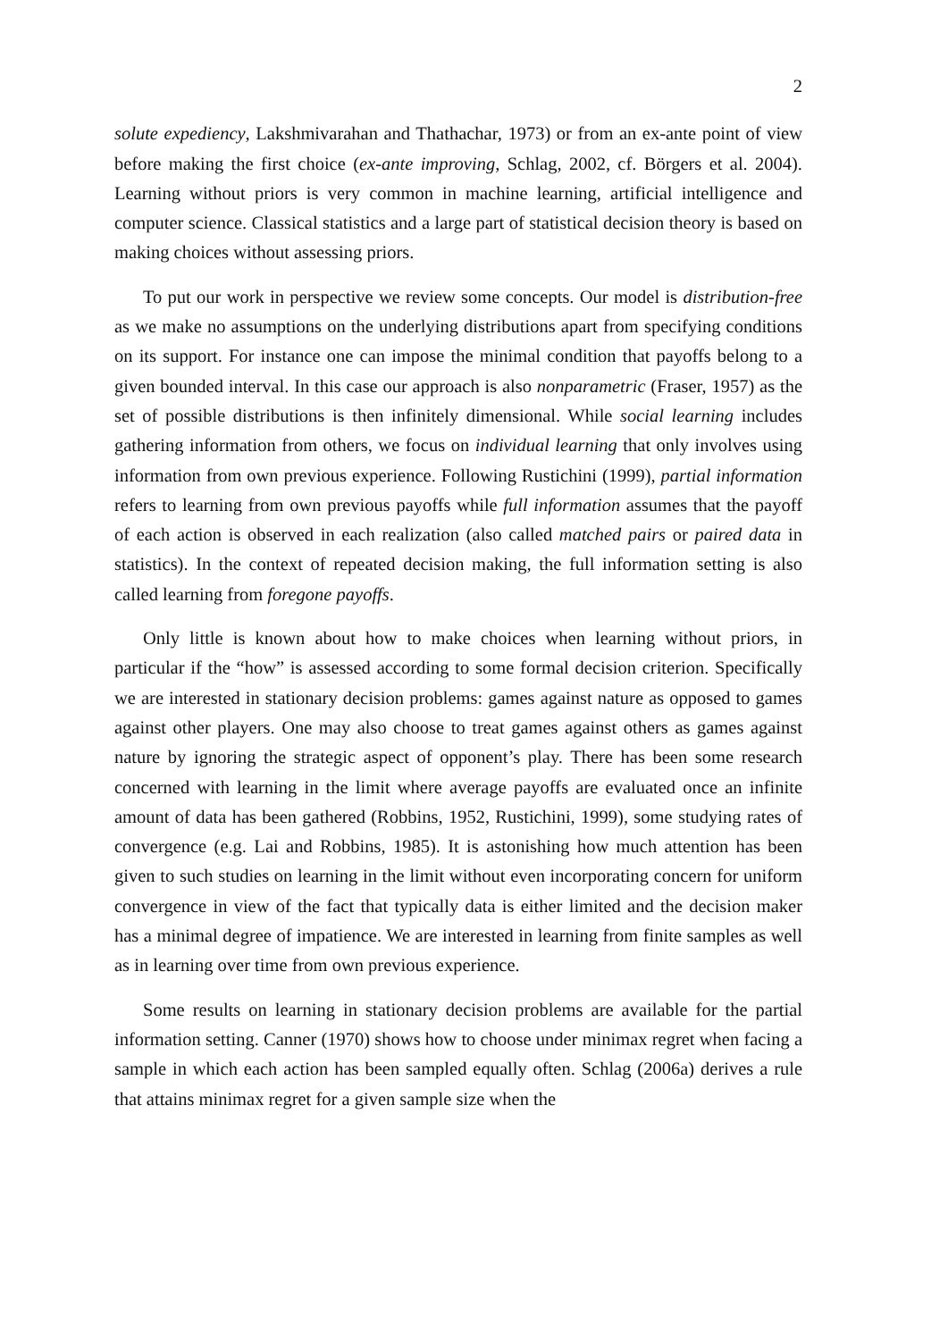2
solute expediency, Lakshmivarahan and Thathachar, 1973) or from an ex-ante point of view before making the first choice (ex-ante improving, Schlag, 2002, cf. Börgers et al. 2004). Learning without priors is very common in machine learning, artificial intelligence and computer science. Classical statistics and a large part of statistical decision theory is based on making choices without assessing priors.
To put our work in perspective we review some concepts. Our model is distribution-free as we make no assumptions on the underlying distributions apart from specifying conditions on its support. For instance one can impose the minimal condition that payoffs belong to a given bounded interval. In this case our approach is also nonparametric (Fraser, 1957) as the set of possible distributions is then infinitely dimensional. While social learning includes gathering information from others, we focus on individual learning that only involves using information from own previous experience. Following Rustichini (1999), partial information refers to learning from own previous payoffs while full information assumes that the payoff of each action is observed in each realization (also called matched pairs or paired data in statistics). In the context of repeated decision making, the full information setting is also called learning from foregone payoffs.
Only little is known about how to make choices when learning without priors, in particular if the “how” is assessed according to some formal decision criterion. Specifically we are interested in stationary decision problems: games against nature as opposed to games against other players. One may also choose to treat games against others as games against nature by ignoring the strategic aspect of opponent’s play. There has been some research concerned with learning in the limit where average payoffs are evaluated once an infinite amount of data has been gathered (Robbins, 1952, Rustichini, 1999), some studying rates of convergence (e.g. Lai and Robbins, 1985). It is astonishing how much attention has been given to such studies on learning in the limit without even incorporating concern for uniform convergence in view of the fact that typically data is either limited and the decision maker has a minimal degree of impatience. We are interested in learning from finite samples as well as in learning over time from own previous experience.
Some results on learning in stationary decision problems are available for the partial information setting. Canner (1970) shows how to choose under minimax regret when facing a sample in which each action has been sampled equally often. Schlag (2006a) derives a rule that attains minimax regret for a given sample size when the